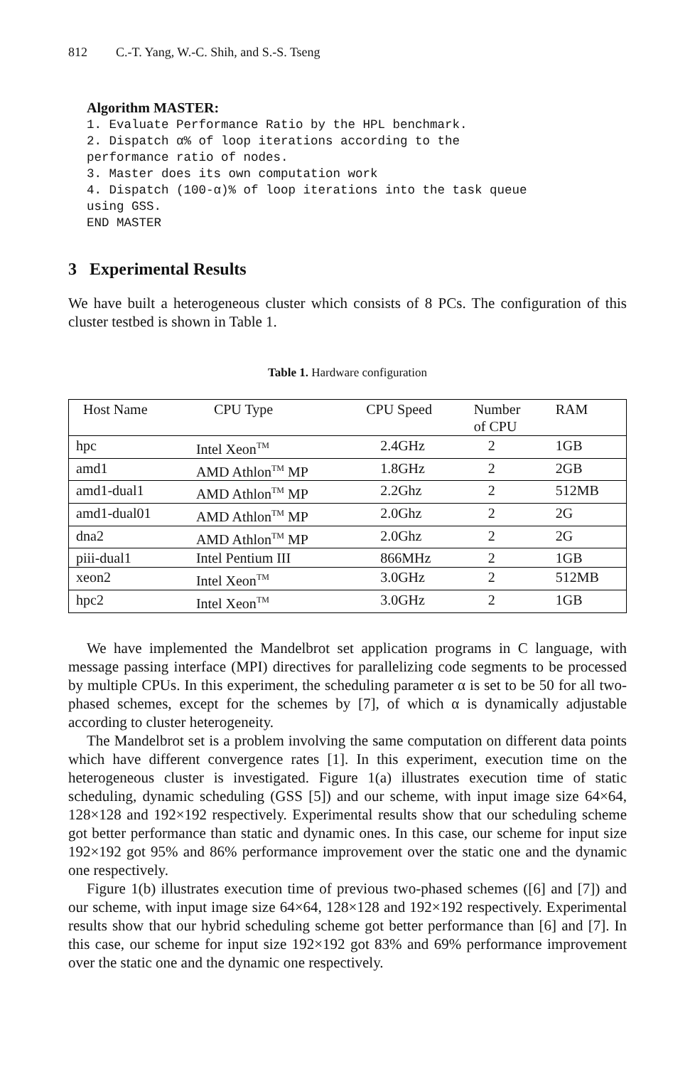812 C.-T. Yang, W.-C. Shih, and S.-S. Tseng
Algorithm MASTER:
1. Evaluate Performance Ratio by the HPL benchmark.
2. Dispatch α% of loop iterations according to the
performance ratio of nodes.
3. Master does its own computation work
4. Dispatch (100-α)% of loop iterations into the task queue
using GSS.
END MASTER
3 Experimental Results
We have built a heterogeneous cluster which consists of 8 PCs. The configuration of this cluster testbed is shown in Table 1.
Table 1. Hardware configuration
| Host Name | CPU Type | CPU Speed | Number of CPU | RAM |
| --- | --- | --- | --- | --- |
| hpc | Intel Xeon<sup>TM</sup> | 2.4GHz | 2 | 1GB |
| amd1 | AMD Athlon<sup>TM</sup> MP | 1.8GHz | 2 | 2GB |
| amd1-dual1 | AMD Athlon<sup>TM</sup> MP | 2.2Ghz | 2 | 512MB |
| amd1-dual01 | AMD Athlon<sup>TM</sup> MP | 2.0Ghz | 2 | 2G |
| dna2 | AMD Athlon<sup>TM</sup> MP | 2.0Ghz | 2 | 2G |
| piii-dual1 | Intel Pentium III | 866MHz | 2 | 1GB |
| xeon2 | Intel Xeon<sup>TM</sup> | 3.0GHz | 2 | 512MB |
| hpc2 | Intel Xeon<sup>TM</sup> | 3.0GHz | 2 | 1GB |
We have implemented the Mandelbrot set application programs in C language, with message passing interface (MPI) directives for parallelizing code segments to be processed by multiple CPUs. In this experiment, the scheduling parameter α is set to be 50 for all two-phased schemes, except for the schemes by [7], of which α is dynamically adjustable according to cluster heterogeneity.
The Mandelbrot set is a problem involving the same computation on different data points which have different convergence rates [1]. In this experiment, execution time on the heterogeneous cluster is investigated. Figure 1(a) illustrates execution time of static scheduling, dynamic scheduling (GSS [5]) and our scheme, with input image size 64×64, 128×128 and 192×192 respectively. Experimental results show that our scheduling scheme got better performance than static and dynamic ones. In this case, our scheme for input size 192×192 got 95% and 86% performance improvement over the static one and the dynamic one respectively.
Figure 1(b) illustrates execution time of previous two-phased schemes ([6] and [7]) and our scheme, with input image size 64×64, 128×128 and 192×192 respectively. Experimental results show that our hybrid scheduling scheme got better performance than [6] and [7]. In this case, our scheme for input size 192×192 got 83% and 69% performance improvement over the static one and the dynamic one respectively.